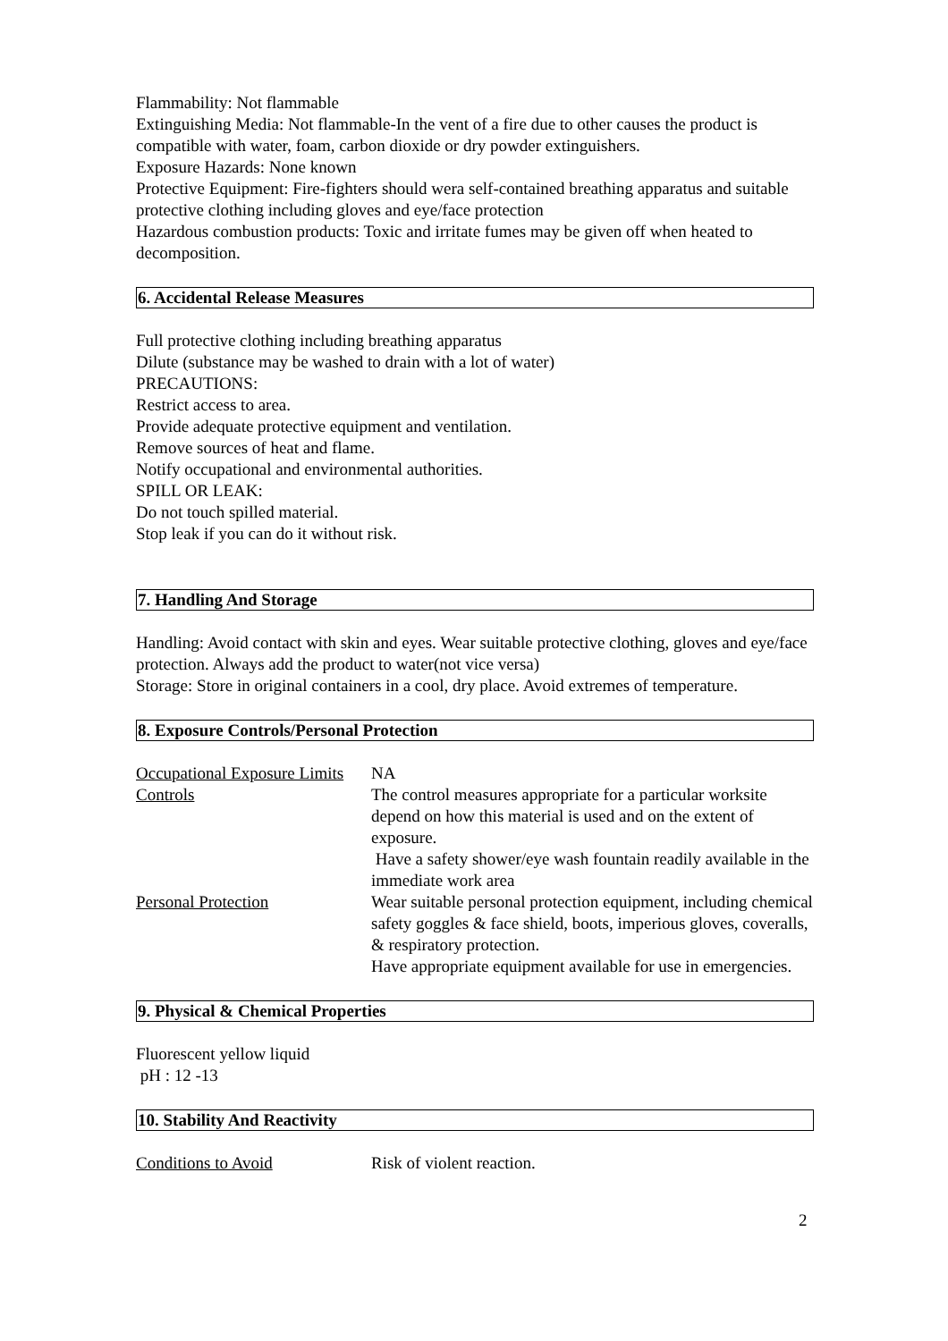Flammability: Not flammable
Extinguishing Media: Not flammable-In the vent of a fire due to other causes the product is compatible with water, foam, carbon dioxide or dry powder extinguishers.
Exposure Hazards: None known
Protective Equipment: Fire-fighters should wera self-contained breathing apparatus and suitable protective clothing including gloves and eye/face protection
Hazardous combustion products: Toxic and irritate fumes may be given off when heated to decomposition.
6. Accidental Release Measures
Full protective clothing including breathing apparatus
Dilute (substance may be washed to drain with a lot of water)
PRECAUTIONS:
Restrict access to area.
Provide adequate protective equipment and ventilation.
Remove sources of heat and flame.
Notify occupational and environmental authorities.
SPILL OR LEAK:
Do not touch spilled material.
Stop leak if you can do it without risk.
7. Handling And Storage
Handling: Avoid contact with skin and eyes. Wear suitable protective clothing, gloves and eye/face protection. Always add the product to water(not vice versa)
Storage: Store in original containers in a cool, dry place. Avoid extremes of temperature.
8. Exposure Controls/Personal Protection
| Occupational Exposure Limits | NA |
| Controls | The control measures appropriate for a particular worksite depend on how this material is used and on the extent of exposure. Have a safety shower/eye wash fountain readily available in the immediate work area |
| Personal Protection | Wear suitable personal protection equipment, including chemical safety goggles & face shield, boots, imperious gloves, coveralls, & respiratory protection. Have appropriate equipment available for use in emergencies. |
9. Physical & Chemical Properties
Fluorescent yellow liquid
pH : 12 -13
10. Stability And Reactivity
| Conditions to Avoid | Risk of violent reaction. |
2